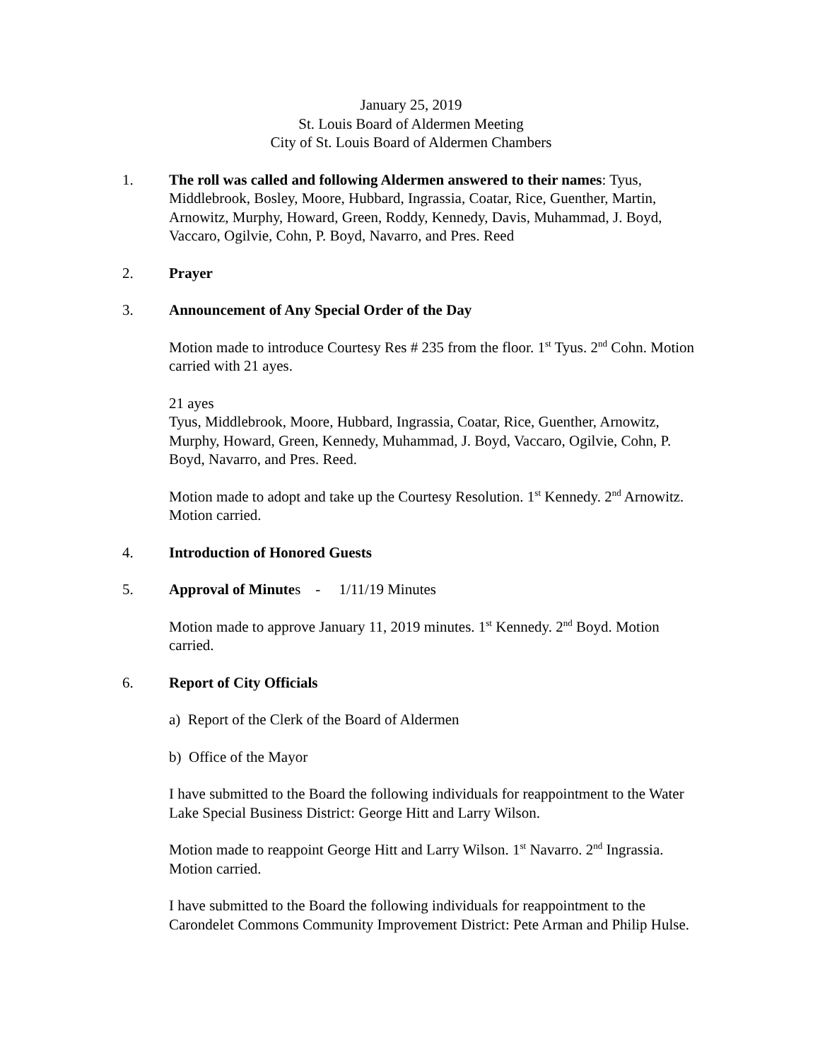January 25, 2019
St. Louis Board of Aldermen Meeting
City of St. Louis Board of Aldermen Chambers
1. The roll was called and following Aldermen answered to their names: Tyus, Middlebrook, Bosley, Moore, Hubbard, Ingrassia, Coatar, Rice, Guenther, Martin, Arnowitz, Murphy, Howard, Green, Roddy, Kennedy, Davis, Muhammad, J. Boyd, Vaccaro, Ogilvie, Cohn, P. Boyd, Navarro, and Pres. Reed
2. Prayer
3. Announcement of Any Special Order of the Day
Motion made to introduce Courtesy Res # 235 from the floor. 1<sup>st</sup> Tyus. 2<sup>nd</sup> Cohn. Motion carried with 21 ayes.
21 ayes
Tyus, Middlebrook, Moore, Hubbard, Ingrassia, Coatar, Rice, Guenther, Arnowitz, Murphy, Howard, Green, Kennedy, Muhammad, J. Boyd, Vaccaro, Ogilvie, Cohn, P. Boyd, Navarro, and Pres. Reed.
Motion made to adopt and take up the Courtesy Resolution. 1<sup>st</sup> Kennedy. 2<sup>nd</sup> Arnowitz. Motion carried.
4. Introduction of Honored Guests
5. Approval of Minutes - 1/11/19 Minutes
Motion made to approve January 11, 2019 minutes. 1<sup>st</sup> Kennedy. 2<sup>nd</sup> Boyd. Motion carried.
6. Report of City Officials
a) Report of the Clerk of the Board of Aldermen
b) Office of the Mayor
I have submitted to the Board the following individuals for reappointment to the Water Lake Special Business District: George Hitt and Larry Wilson.
Motion made to reappoint George Hitt and Larry Wilson. 1<sup>st</sup> Navarro. 2<sup>nd</sup> Ingrassia. Motion carried.
I have submitted to the Board the following individuals for reappointment to the Carondelet Commons Community Improvement District: Pete Arman and Philip Hulse.